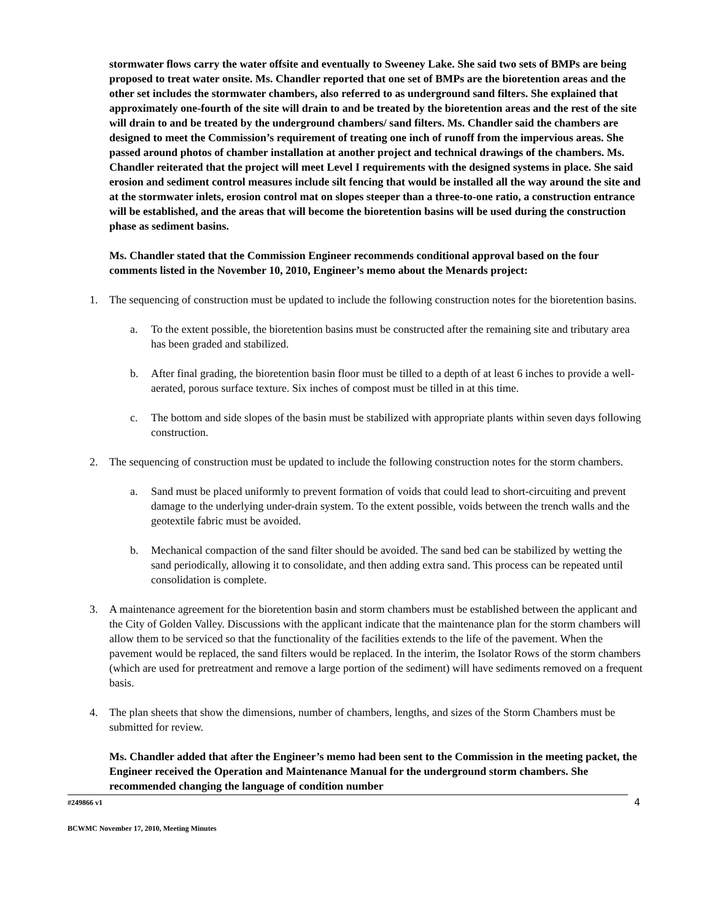stormwater flows carry the water offsite and eventually to Sweeney Lake. She said two sets of BMPs are being proposed to treat water onsite. Ms. Chandler reported that one set of BMPs are the bioretention areas and the other set includes the stormwater chambers, also referred to as underground sand filters. She explained that approximately one-fourth of the site will drain to and be treated by the bioretention areas and the rest of the site will drain to and be treated by the underground chambers/ sand filters. Ms. Chandler said the chambers are designed to meet the Commission’s requirement of treating one inch of runoff from the impervious areas. She passed around photos of chamber installation at another project and technical drawings of the chambers. Ms. Chandler reiterated that the project will meet Level I requirements with the designed systems in place. She said erosion and sediment control measures include silt fencing that would be installed all the way around the site and at the stormwater inlets, erosion control mat on slopes steeper than a three-to-one ratio, a construction entrance will be established, and the areas that will become the bioretention basins will be used during the construction phase as sediment basins.
Ms. Chandler stated that the Commission Engineer recommends conditional approval based on the four comments listed in the November 10, 2010, Engineer’s memo about the Menards project:
1. The sequencing of construction must be updated to include the following construction notes for the bioretention basins.
a. To the extent possible, the bioretention basins must be constructed after the remaining site and tributary area has been graded and stabilized.
b. After final grading, the bioretention basin floor must be tilled to a depth of at least 6 inches to provide a well-aerated, porous surface texture. Six inches of compost must be tilled in at this time.
c. The bottom and side slopes of the basin must be stabilized with appropriate plants within seven days following construction.
2. The sequencing of construction must be updated to include the following construction notes for the storm chambers.
a. Sand must be placed uniformly to prevent formation of voids that could lead to short-circuiting and prevent damage to the underlying under-drain system. To the extent possible, voids between the trench walls and the geotextile fabric must be avoided.
b. Mechanical compaction of the sand filter should be avoided. The sand bed can be stabilized by wetting the sand periodically, allowing it to consolidate, and then adding extra sand. This process can be repeated until consolidation is complete.
3. A maintenance agreement for the bioretention basin and storm chambers must be established between the applicant and the City of Golden Valley. Discussions with the applicant indicate that the maintenance plan for the storm chambers will allow them to be serviced so that the functionality of the facilities extends to the life of the pavement. When the pavement would be replaced, the sand filters would be replaced. In the interim, the Isolator Rows of the storm chambers (which are used for pretreatment and remove a large portion of the sediment) will have sediments removed on a frequent basis.
4. The plan sheets that show the dimensions, number of chambers, lengths, and sizes of the Storm Chambers must be submitted for review.
Ms. Chandler added that after the Engineer’s memo had been sent to the Commission in the meeting packet, the Engineer received the Operation and Maintenance Manual for the underground storm chambers. She recommended changing the language of condition number
#249866 v1 4
BCWMC November 17, 2010, Meeting Minutes